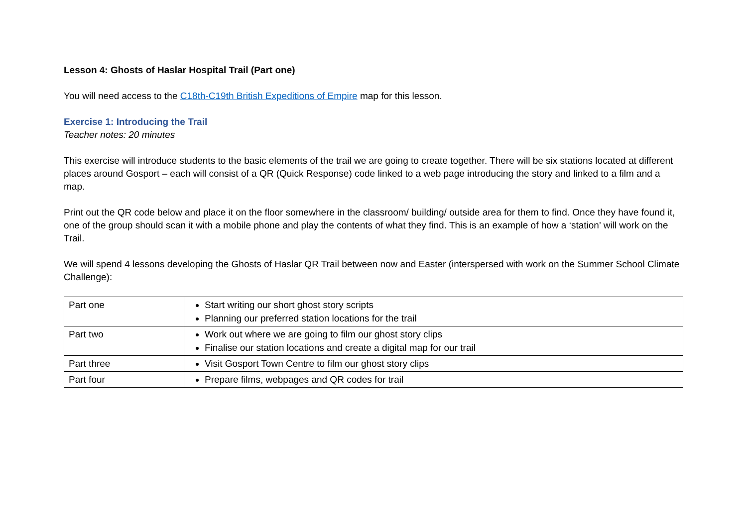Lesson 4: Ghosts of Haslar Hospital Trail (Part one)
You will need access to the C18th-C19th British Expeditions of Empire map for this lesson.
Exercise 1: Introducing the Trail
Teacher notes: 20 minutes
This exercise will introduce students to the basic elements of the trail we are going to create together. There will be six stations located at different places around Gosport – each will consist of a QR (Quick Response) code linked to a web page introducing the story and linked to a film and a map.
Print out the QR code below and place it on the floor somewhere in the classroom/ building/ outside area for them to find. Once they have found it, one of the group should scan it with a mobile phone and play the contents of what they find. This is an example of how a ‘station’ will work on the Trail.
We will spend 4 lessons developing the Ghosts of Haslar QR Trail between now and Easter (interspersed with work on the Summer School Climate Challenge):
| Part one | Start writing our short ghost story scripts Planning our preferred station locations for the trail |
| Part two | Work out where we are going to film our ghost story clips Finalise our station locations and create a digital map for our trail |
| Part three | Visit Gosport Town Centre to film our ghost story clips |
| Part four | Prepare films, webpages and QR codes for trail |